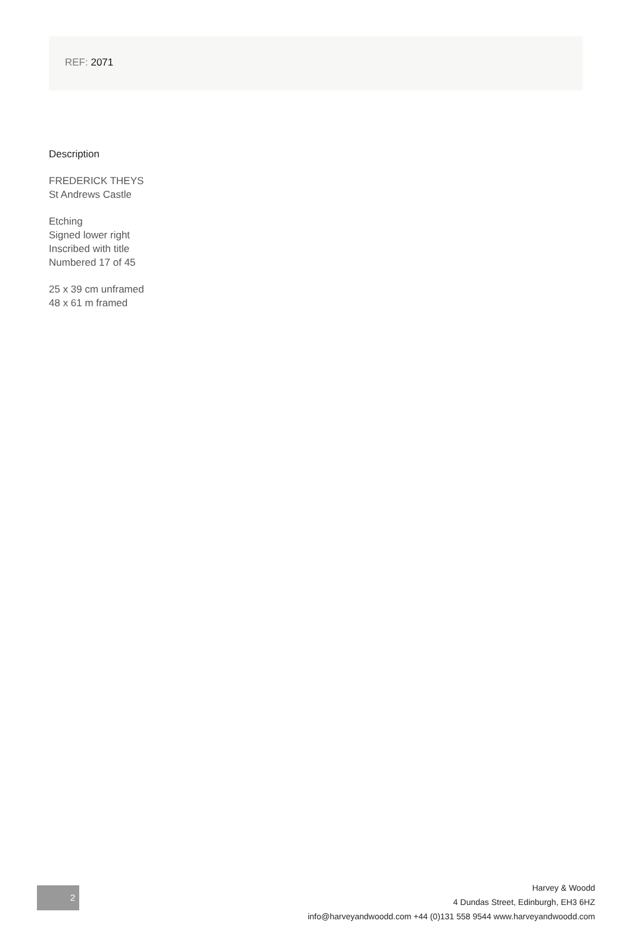REF: 2071
Description
FREDERICK THEYS
St Andrews Castle
Etching
Signed lower right
Inscribed with title
Numbered 17 of 45
25 x 39 cm unframed
48 x 61 m framed
2
Harvey & Woodd
4 Dundas Street, Edinburgh, EH3 6HZ
info@harveyandwoodd.com +44 (0)131 558 9544 www.harveyandwoodd.com